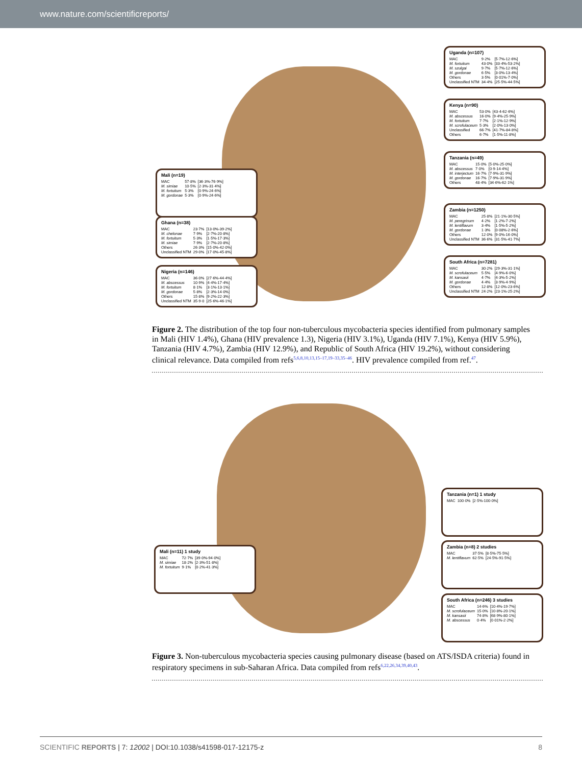www.nature.com/scientificreports/
Uganda (n=107)
| MAC | 9·2% | [5·7%-12·6%] |
| M. fortuitum | 43·0% | [33·4%-53·2%] |
| M. szulgai | 9·7% | [5·7%-12·6%] |
| M. gordonae | 6·5% | [3·0%-13·4%] |
| Others | 3·5% | [0·01%-7·0%] |
| Unclassified NTM | 34·4% | [25·5%-44·5%] |
Kenya (n=90)
| MAC | 53·0% | [43·4-62·6%] |
| M. abscessus | 16·0% | [9·4%-25·9%] |
| M. fortuitum | 7·7% | [2·1%-12·9%] |
| M. scrofulaceum | 5·3% | [2·0%-13·0%] |
| Unclassified | 66·7% | [41·7%-84·8%] |
| Others | 6·7% | [1·5%-11·8%] |
Tanzania (n=49)
| MAC | 15·0% | [5·0%-25·0%] |
| M. abscessus | 7·0% | [0·9-14·4%] |
| M. interjectum | 16·7% | [7·9%-31·9%] |
| M. gordonae | 16·7% | [7·9%-31·9%] |
| Others | 48·4% | [34·6%-62·1%] |
Zambia (n=1250)
| MAC | 25·8% | [21·1%-30·5%] |
| M. peregrinum | 4·2% | [1·2%-7·2%] |
| M. lentiflavum | 3·4% | [1·5%-5·2%] |
| M. gordonae | 1·3% | [0·08%-2·6%] |
| Others | 12·0% | [9·0%-16·0%] |
| Unclassified NTM | 36·6% | [31·5%-41·7%] |
South Africa (n=7281)
| MAC | 30·2% | [29·3%-31·1%] |
| M. scrofulaceum | 5·5% | [4·9%-6·0%] |
| M. kansasii | 4·7% | [4·3%-5·2%] |
| M. gordonae | 4·4% | [3·9%-4·9%] |
| Others | 12·8% | [12·0%-23·6%] |
| Unclassified NTM | 24·2% | [23·1%-25·2%] |
Mali (n=19)
| MAC | 57·8% | [36·3%-76·9%] |
| M. simiae | 10·5% | [2·3%-31·4%] |
| M. fortuitum | 5·3% | [0·9%-24·6%] |
| M. gordonae | 5·3% | [0·9%-24·6%] |
Ghana (n=38)
| MAC | 23·7% | [13·0%-39·2%] |
| M. chelonae | 7·9% | [2·7%-20·8%] |
| M. fortuitum | 5·3% | [1·5%-17·3%] |
| M. simiae | 7·9% | [2·7%-20·8%] |
| Others | 26·3% | [15·0%-42·0%] |
| Unclassified NTM | 29·0% | [17·0%-45·8%] |
Nigeria (n=146)
| MAC | 36·0% | [27·6%-44·4%] |
| M. abscessus | 10·9% | [4·4%-17·4%] |
| M. fortuitum | 8·1% | [3·1%-13·1%] |
| M. gordonae | 5·8% | [2·3%-14·0%] |
| Others | 15·8% | [9·2%-22·3%] |
| Unclassified NTM | 35·9·0 | [25·6%-46·1%] |
Figure 2. The distribution of the top four non-tuberculous mycobacteria species identified from pulmonary samples in Mali (HIV 1.4%), Ghana (HIV prevalence 1.3), Nigeria (HIV 3.1%), Uganda (HIV 7.1%), Kenya (HIV 5.9%), Tanzania (HIV 4.7%), Zambia (HIV 12.9%), and Republic of South Africa (HIV 19.2%), without considering clinical relevance. Data compiled from refs<sup>5,6,8,10,13,15–17,19–33,35–46</sup>. HIV prevalence compiled from ref.<sup>47</sup>.
Tanzania (n=1) 1 study
| MAC | 100·0% | [2·5%-100·0%] |
Zambia (n=8) 2 studies
| MAC | 37·5% | [8·5%-75·5%] |
| M. lentiflavum | 62·5% | [24·5%-91·5%] |
South Africa (n=246) 3 studies
| MAC | 14·6% | [10·4%-19·7%] |
| M. scrofulaceum | 15·0% | [10·8%-20·1%] |
| M. kansasii | 74·8% | [68·9%-80·1%] |
| M. abscessus | 0·4% | [0·01%-2·2%] |
Mali (n=11) 1 study
| MAC | 72·7% | [39·0%-94·0%] |
| M. simiae | 18·2% | [2·3%-51·8%] |
| M. fortuitum | 9·1% | [0·2%-41·3%] |
Figure 3. Non-tuberculous mycobacteria species causing pulmonary disease (based on ATS/ISDA criteria) found in respiratory specimens in sub-Saharan Africa. Data compiled from refs<sup>6,22,26,34,39,40,43</sup>.
SCIENTIFIC REPORTS | 7: 12002 | DOI:10.1038/s41598-017-12175-z 8